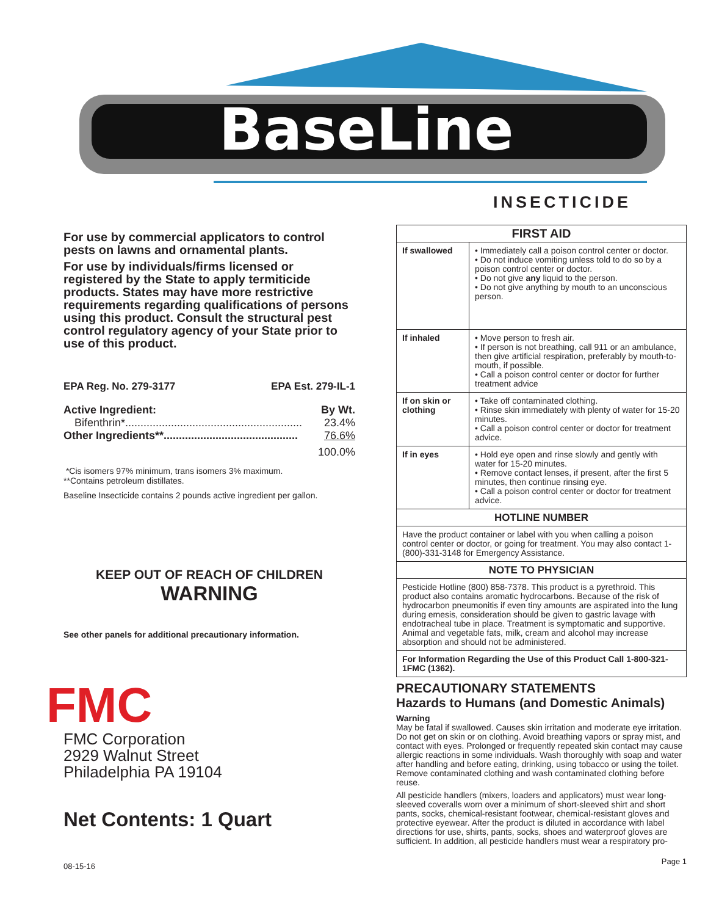BaseLine
®
INSECTICIDE
For use by commercial applicators to control pests on lawns and ornamental plants.
For use by individuals/firms licensed or registered by the State to apply termiticide products. States may have more restrictive requirements regarding qualifications of persons using this product. Consult the structural pest control regulatory agency of your State prior to use of this product.
EPA Reg. No. 279-3177 EPA Est. 279-IL-1
Active Ingredient: By Wt.
Bifenthrin*.......................................................... 23.4%
Other Ingredients**............................................ 76.6%
100.0%
*Cis isomers 97% minimum, trans isomers 3% maximum.
**Contains petroleum distillates.
Baseline Insecticide contains 2 pounds active ingredient per gallon.
KEEP OUT OF REACH OF CHILDREN
WARNING
See other panels for additional precautionary information.
FMC
FMC Corporation
2929 Walnut Street
Philadelphia PA 19104
Net Contents: 1 Quart
08-15-16
| FIRST AID | |
| --- | --- |
| If swallowed | • Immediately call a poison control center or doctor. • Do not induce vomiting unless told to do so by a poison control center or doctor. • Do not give any liquid to the person. • Do not give anything by mouth to an unconscious person. |
| If inhaled | • Move person to fresh air. • If person is not breathing, call 911 or an ambulance, then give artificial respiration, preferably by mouth-to-mouth, if possible. • Call a poison control center or doctor for further treatment advice |
| If on skin or clothing | • Take off contaminated clothing. • Rinse skin immediately with plenty of water for 15-20 minutes. • Call a poison control center or doctor for treatment advice. |
| If in eyes | • Hold eye open and rinse slowly and gently with water for 15-20 minutes. • Remove contact lenses, if present, after the first 5 minutes, then continue rinsing eye. • Call a poison control center or doctor for treatment advice. |
| HOTLINE NUMBER | |
| Have the product container or label with you when calling a poison control center or doctor, or going for treatment. You may also contact 1-(800)-331-3148 for Emergency Assistance. | |
| NOTE TO PHYSICIAN | |
| Pesticide Hotline (800) 858-7378. This product is a pyrethroid. This product also contains aromatic hydrocarbons. Because of the risk of hydrocarbon pneumonitis if even tiny amounts are aspirated into the lung during emesis, consideration should be given to gastric lavage with endotracheal tube in place. Treatment is symptomatic and supportive. Animal and vegetable fats, milk, cream and alcohol may increase absorption and should not be administered. | |
| For Information Regarding the Use of this Product Call 1-800-321-1FMC (1362). | |
PRECAUTIONARY STATEMENTS
Hazards to Humans (and Domestic Animals)
Warning
May be fatal if swallowed. Causes skin irritation and moderate eye irritation. Do not get on skin or on clothing. Avoid breathing vapors or spray mist, and contact with eyes. Prolonged or frequently repeated skin contact may cause allergic reactions in some individuals. Wash thoroughly with soap and water after handling and before eating, drinking, using tobacco or using the toilet. Remove contaminated clothing and wash contaminated clothing before reuse.
All pesticide handlers (mixers, loaders and applicators) must wear long-sleeved coveralls worn over a minimum of short-sleeved shirt and short pants, socks, chemical-resistant footwear, chemical-resistant gloves and protective eyewear. After the product is diluted in accordance with label directions for use, shirts, pants, socks, shoes and waterproof gloves are sufficient. In addition, all pesticide handlers must wear a respiratory pro-
Page 1